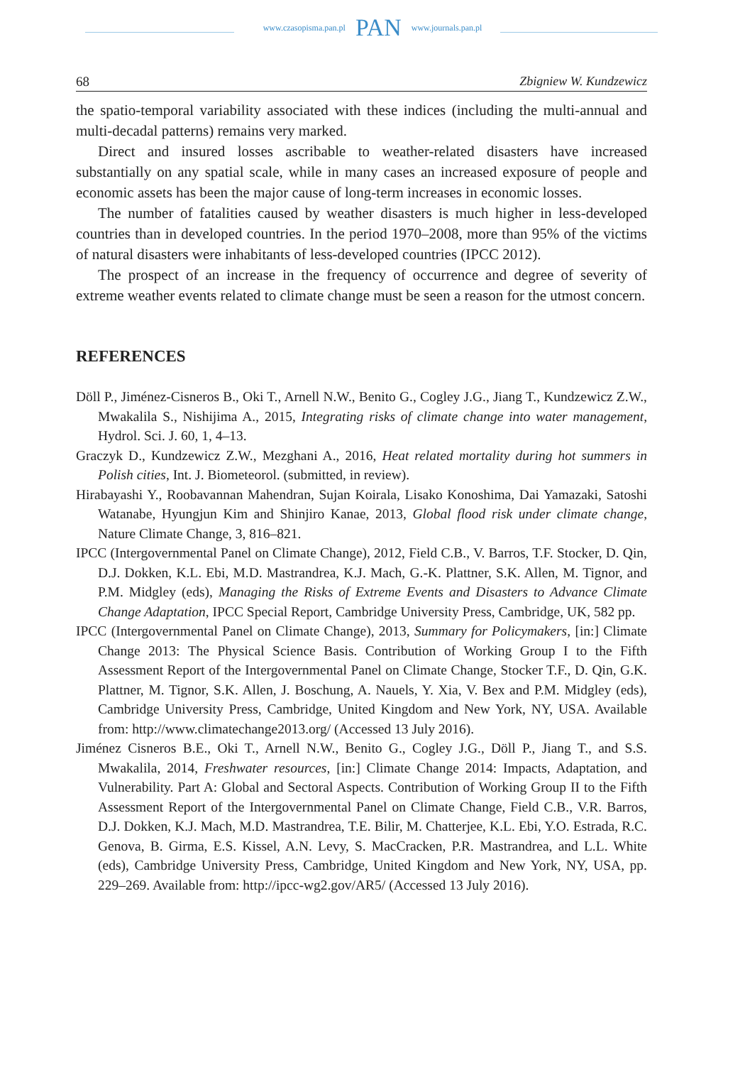www.czasopisma.pan.pl PAN www.journals.pan.pl
68 Zbigniew W. Kundzewicz
the spatio-temporal variability associated with these indices (including the multi-annual and multi-decadal patterns) remains very marked.
Direct and insured losses ascribable to weather-related disasters have increased substantially on any spatial scale, while in many cases an increased exposure of people and economic assets has been the major cause of long-term increases in economic losses.
The number of fatalities caused by weather disasters is much higher in less-developed countries than in developed countries. In the period 1970–2008, more than 95% of the victims of natural disasters were inhabitants of less-developed countries (IPCC 2012).
The prospect of an increase in the frequency of occurrence and degree of severity of extreme weather events related to climate change must be seen a reason for the utmost concern.
REFERENCES
Döll P., Jiménez-Cisneros B., Oki T., Arnell N.W., Benito G., Cogley J.G., Jiang T., Kundzewicz Z.W., Mwakalila S., Nishijima A., 2015, Integrating risks of climate change into water management, Hydrol. Sci. J. 60, 1, 4–13.
Graczyk D., Kundzewicz Z.W., Mezghani A., 2016, Heat related mortality during hot summers in Polish cities, Int. J. Biometeorol. (submitted, in review).
Hirabayashi Y., Roobavannan Mahendran, Sujan Koirala, Lisako Konoshima, Dai Yamazaki, Satoshi Watanabe, Hyungjun Kim and Shinjiro Kanae, 2013, Global flood risk under climate change, Nature Climate Change, 3, 816–821.
IPCC (Intergovernmental Panel on Climate Change), 2012, Field C.B., V. Barros, T.F. Stocker, D. Qin, D.J. Dokken, K.L. Ebi, M.D. Mastrandrea, K.J. Mach, G.-K. Plattner, S.K. Allen, M. Tignor, and P.M. Midgley (eds), Managing the Risks of Extreme Events and Disasters to Advance Climate Change Adaptation, IPCC Special Report, Cambridge University Press, Cambridge, UK, 582 pp.
IPCC (Intergovernmental Panel on Climate Change), 2013, Summary for Policymakers, [in:] Climate Change 2013: The Physical Science Basis. Contribution of Working Group I to the Fifth Assessment Report of the Intergovernmental Panel on Climate Change, Stocker T.F., D. Qin, G.K. Plattner, M. Tignor, S.K. Allen, J. Boschung, A. Nauels, Y. Xia, V. Bex and P.M. Midgley (eds), Cambridge University Press, Cambridge, United Kingdom and New York, NY, USA. Available from: http://www.climatechange2013.org/ (Accessed 13 July 2016).
Jiménez Cisneros B.E., Oki T., Arnell N.W., Benito G., Cogley J.G., Döll P., Jiang T., and S.S. Mwakalila, 2014, Freshwater resources, [in:] Climate Change 2014: Impacts, Adaptation, and Vulnerability. Part A: Global and Sectoral Aspects. Contribution of Working Group II to the Fifth Assessment Report of the Intergovernmental Panel on Climate Change, Field C.B., V.R. Barros, D.J. Dokken, K.J. Mach, M.D. Mastrandrea, T.E. Bilir, M. Chatterjee, K.L. Ebi, Y.O. Estrada, R.C. Genova, B. Girma, E.S. Kissel, A.N. Levy, S. MacCracken, P.R. Mastrandrea, and L.L. White (eds), Cambridge University Press, Cambridge, United Kingdom and New York, NY, USA, pp. 229–269. Available from: http://ipcc-wg2.gov/AR5/ (Accessed 13 July 2016).